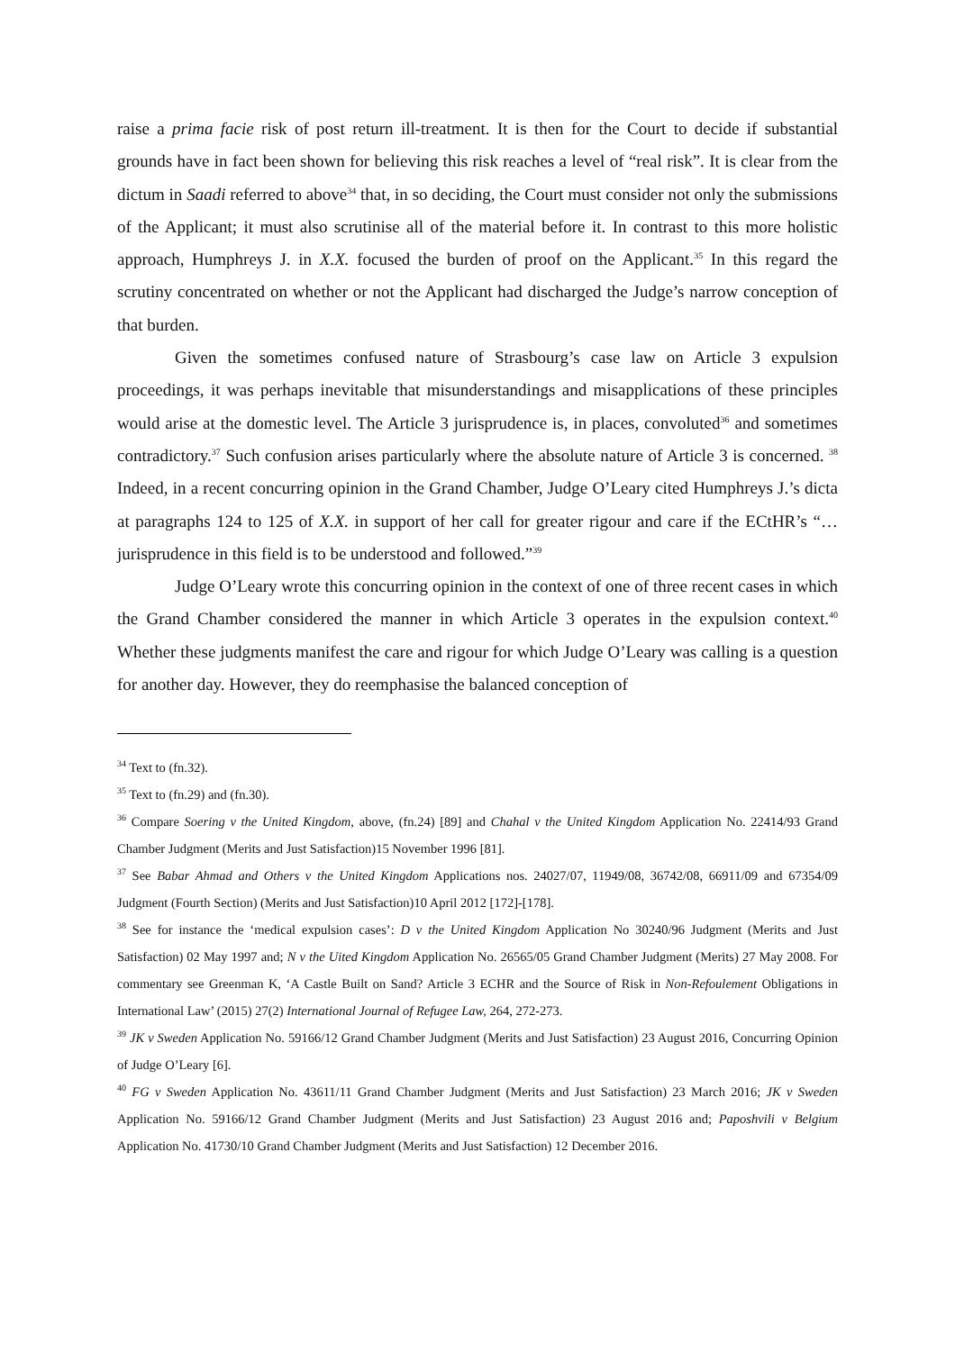raise a prima facie risk of post return ill-treatment. It is then for the Court to decide if substantial grounds have in fact been shown for believing this risk reaches a level of “real risk”. It is clear from the dictum in Saadi referred to above<sup>34</sup> that, in so deciding, the Court must consider not only the submissions of the Applicant; it must also scrutinise all of the material before it. In contrast to this more holistic approach, Humphreys J. in X.X. focused the burden of proof on the Applicant.<sup>35</sup> In this regard the scrutiny concentrated on whether or not the Applicant had discharged the Judge’s narrow conception of that burden.
Given the sometimes confused nature of Strasbourg’s case law on Article 3 expulsion proceedings, it was perhaps inevitable that misunderstandings and misapplications of these principles would arise at the domestic level. The Article 3 jurisprudence is, in places, convoluted<sup>36</sup> and sometimes contradictory.<sup>37</sup> Such confusion arises particularly where the absolute nature of Article 3 is concerned. <sup>38</sup> Indeed, in a recent concurring opinion in the Grand Chamber, Judge O’Leary cited Humphreys J.’s dicta at paragraphs 124 to 125 of X.X. in support of her call for greater rigour and care if the ECtHR’s “…jurisprudence in this field is to be understood and followed.”<sup>39</sup>
Judge O’Leary wrote this concurring opinion in the context of one of three recent cases in which the Grand Chamber considered the manner in which Article 3 operates in the expulsion context.<sup>40</sup> Whether these judgments manifest the care and rigour for which Judge O’Leary was calling is a question for another day. However, they do reemphasise the balanced conception of
<sup>34</sup> Text to (fn.32).
<sup>35</sup> Text to (fn.29) and (fn.30).
<sup>36</sup> Compare Soering v the United Kingdom, above, (fn.24) [89] and Chahal v the United Kingdom Application No. 22414/93 Grand Chamber Judgment (Merits and Just Satisfaction)15 November 1996 [81].
<sup>37</sup> See Babar Ahmad and Others v the United Kingdom Applications nos. 24027/07, 11949/08, 36742/08, 66911/09 and 67354/09 Judgment (Fourth Section) (Merits and Just Satisfaction)10 April 2012 [172]-[178].
<sup>38</sup> See for instance the ‘medical expulsion cases’: D v the United Kingdom Application No 30240/96 Judgment (Merits and Just Satisfaction) 02 May 1997 and; N v the Uited Kingdom Application No. 26565/05 Grand Chamber Judgment (Merits) 27 May 2008. For commentary see Greenman K, ‘A Castle Built on Sand? Article 3 ECHR and the Source of Risk in Non-Refoulement Obligations in International Law’ (2015) 27(2) International Journal of Refugee Law, 264, 272-273.
<sup>39</sup> JK v Sweden Application No. 59166/12 Grand Chamber Judgment (Merits and Just Satisfaction) 23 August 2016, Concurring Opinion of Judge O’Leary [6].
<sup>40</sup> FG v Sweden Application No. 43611/11 Grand Chamber Judgment (Merits and Just Satisfaction) 23 March 2016; JK v Sweden Application No. 59166/12 Grand Chamber Judgment (Merits and Just Satisfaction) 23 August 2016 and; Paposhvili v Belgium Application No. 41730/10 Grand Chamber Judgment (Merits and Just Satisfaction) 12 December 2016.